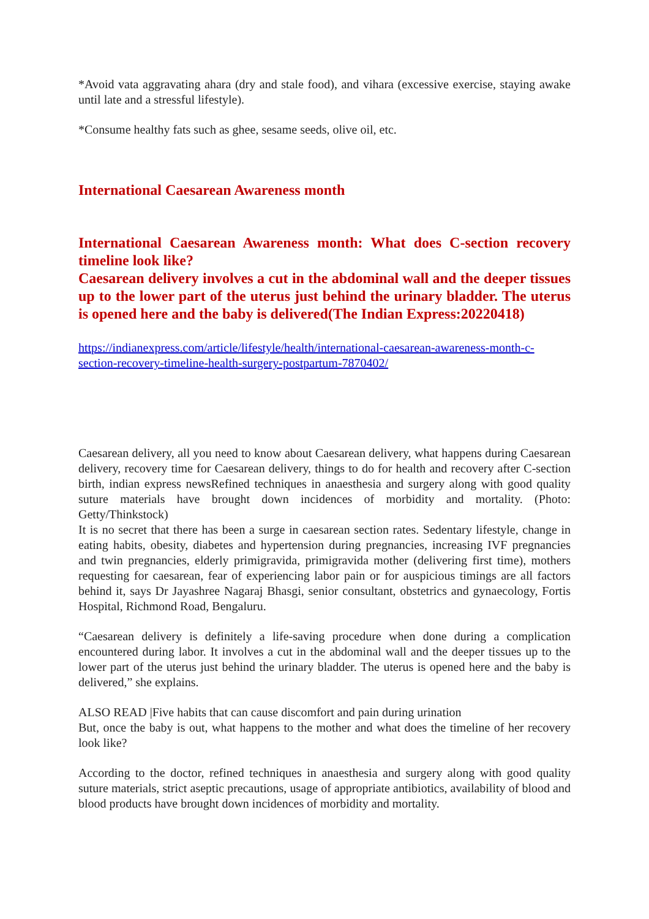*Avoid vata aggravating ahara (dry and stale food), and vihara (excessive exercise, staying awake until late and a stressful lifestyle).
*Consume healthy fats such as ghee, sesame seeds, olive oil, etc.
International Caesarean Awareness month
International Caesarean Awareness month: What does C-section recovery timeline look like?
Caesarean delivery involves a cut in the abdominal wall and the deeper tissues up to the lower part of the uterus just behind the urinary bladder. The uterus is opened here and the baby is delivered(The Indian Express:20220418)
https://indianexpress.com/article/lifestyle/health/international-caesarean-awareness-month-c-section-recovery-timeline-health-surgery-postpartum-7870402/
Caesarean delivery, all you need to know about Caesarean delivery, what happens during Caesarean delivery, recovery time for Caesarean delivery, things to do for health and recovery after C-section birth, indian express newsRefined techniques in anaesthesia and surgery along with good quality suture materials have brought down incidences of morbidity and mortality. (Photo: Getty/Thinkstock)
It is no secret that there has been a surge in caesarean section rates. Sedentary lifestyle, change in eating habits, obesity, diabetes and hypertension during pregnancies, increasing IVF pregnancies and twin pregnancies, elderly primigravida, primigravida mother (delivering first time), mothers requesting for caesarean, fear of experiencing labor pain or for auspicious timings are all factors behind it, says Dr Jayashree Nagaraj Bhasgi, senior consultant, obstetrics and gynaecology, Fortis Hospital, Richmond Road, Bengaluru.
“Caesarean delivery is definitely a life-saving procedure when done during a complication encountered during labor. It involves a cut in the abdominal wall and the deeper tissues up to the lower part of the uterus just behind the urinary bladder. The uterus is opened here and the baby is delivered,” she explains.
ALSO READ |Five habits that can cause discomfort and pain during urination
But, once the baby is out, what happens to the mother and what does the timeline of her recovery look like?
According to the doctor, refined techniques in anaesthesia and surgery along with good quality suture materials, strict aseptic precautions, usage of appropriate antibiotics, availability of blood and blood products have brought down incidences of morbidity and mortality.